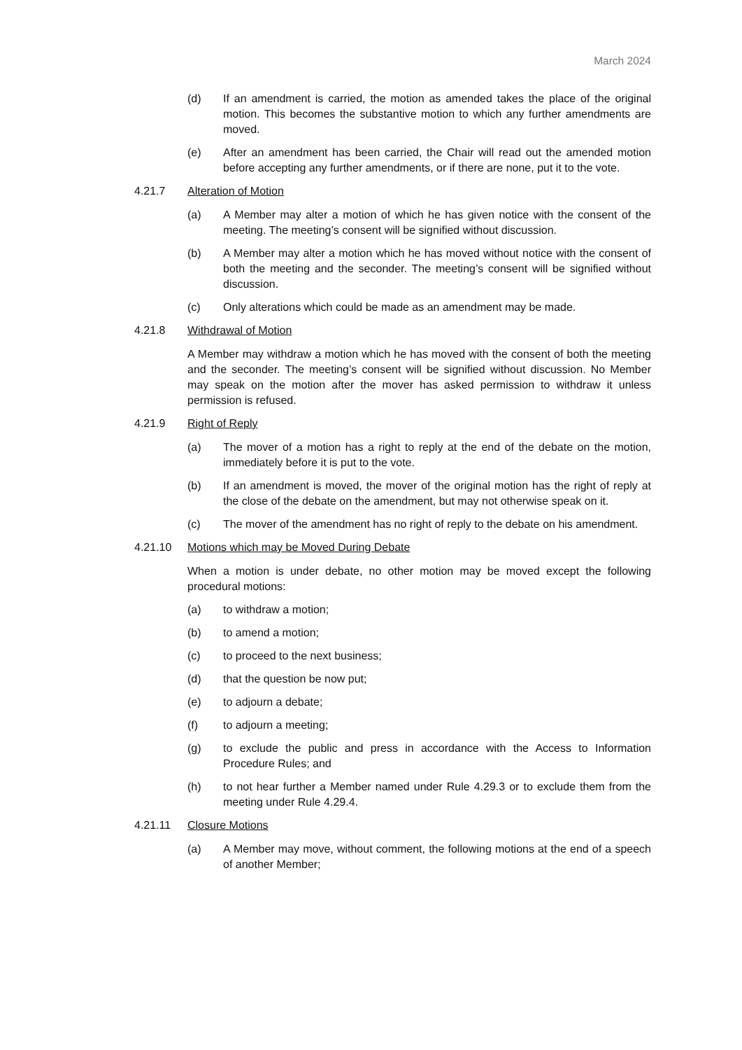March 2024
(d) If an amendment is carried, the motion as amended takes the place of the original motion. This becomes the substantive motion to which any further amendments are moved.
(e) After an amendment has been carried, the Chair will read out the amended motion before accepting any further amendments, or if there are none, put it to the vote.
4.21.7 Alteration of Motion
(a) A Member may alter a motion of which he has given notice with the consent of the meeting. The meeting’s consent will be signified without discussion.
(b) A Member may alter a motion which he has moved without notice with the consent of both the meeting and the seconder. The meeting’s consent will be signified without discussion.
(c) Only alterations which could be made as an amendment may be made.
4.21.8 Withdrawal of Motion
A Member may withdraw a motion which he has moved with the consent of both the meeting and the seconder. The meeting’s consent will be signified without discussion. No Member may speak on the motion after the mover has asked permission to withdraw it unless permission is refused.
4.21.9 Right of Reply
(a) The mover of a motion has a right to reply at the end of the debate on the motion, immediately before it is put to the vote.
(b) If an amendment is moved, the mover of the original motion has the right of reply at the close of the debate on the amendment, but may not otherwise speak on it.
(c) The mover of the amendment has no right of reply to the debate on his amendment.
4.21.10 Motions which may be Moved During Debate
When a motion is under debate, no other motion may be moved except the following procedural motions:
(a) to withdraw a motion;
(b) to amend a motion;
(c) to proceed to the next business;
(d) that the question be now put;
(e) to adjourn a debate;
(f) to adjourn a meeting;
(g) to exclude the public and press in accordance with the Access to Information Procedure Rules; and
(h) to not hear further a Member named under Rule 4.29.3 or to exclude them from the meeting under Rule 4.29.4.
4.21.11 Closure Motions
(a) A Member may move, without comment, the following motions at the end of a speech of another Member;